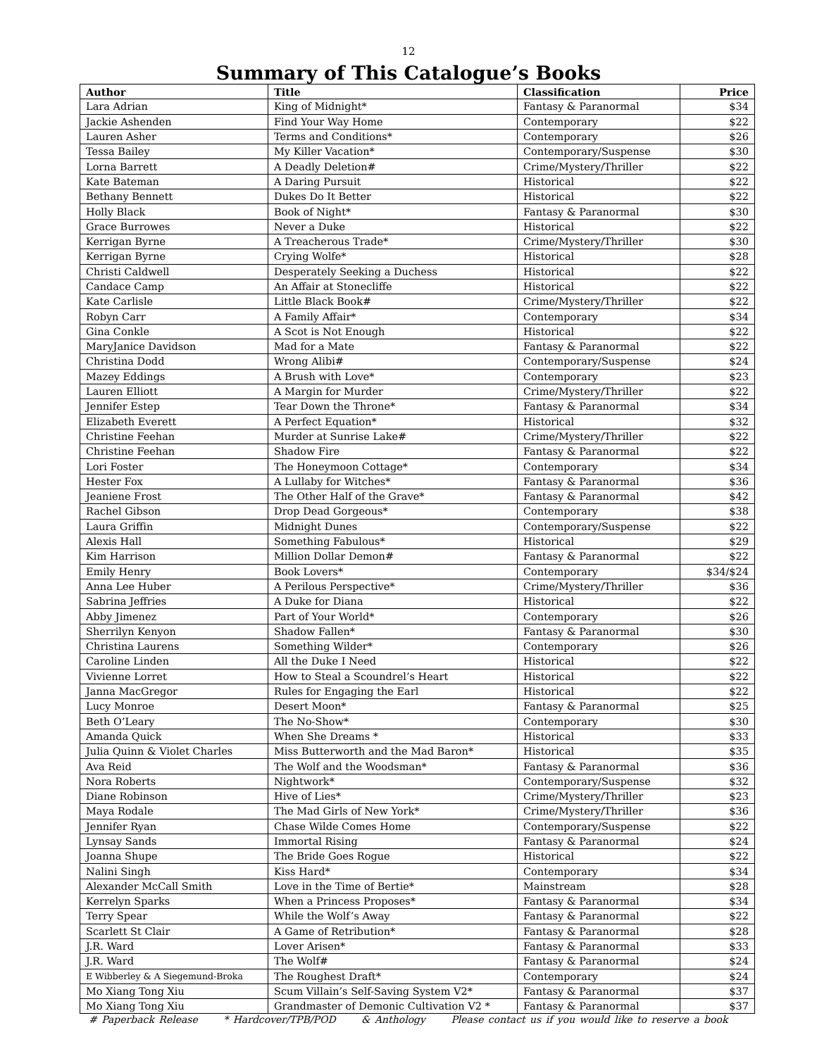12
Summary of This Catalogue’s Books
| Author | Title | Classification | Price |
| --- | --- | --- | --- |
| Lara Adrian | King of Midnight* | Fantasy & Paranormal | $34 |
| Jackie Ashenden | Find Your Way Home | Contemporary | $22 |
| Lauren Asher | Terms and Conditions* | Contemporary | $26 |
| Tessa Bailey | My Killer Vacation* | Contemporary/Suspense | $30 |
| Lorna Barrett | A Deadly Deletion# | Crime/Mystery/Thriller | $22 |
| Kate Bateman | A Daring Pursuit | Historical | $22 |
| Bethany Bennett | Dukes Do It Better | Historical | $22 |
| Holly Black | Book of Night* | Fantasy & Paranormal | $30 |
| Grace Burrowes | Never a Duke | Historical | $22 |
| Kerrigan Byrne | A Treacherous Trade* | Crime/Mystery/Thriller | $30 |
| Kerrigan Byrne | Crying Wolfe* | Historical | $28 |
| Christi Caldwell | Desperately Seeking a Duchess | Historical | $22 |
| Candace Camp | An Affair at Stonecliffe | Historical | $22 |
| Kate Carlisle | Little Black Book# | Crime/Mystery/Thriller | $22 |
| Robyn Carr | A Family Affair* | Contemporary | $34 |
| Gina Conkle | A Scot is Not Enough | Historical | $22 |
| MaryJanice Davidson | Mad for a Mate | Fantasy & Paranormal | $22 |
| Christina Dodd | Wrong Alibi# | Contemporary/Suspense | $24 |
| Mazey Eddings | A Brush with Love* | Contemporary | $23 |
| Lauren Elliott | A Margin for Murder | Crime/Mystery/Thriller | $22 |
| Jennifer Estep | Tear Down the Throne* | Fantasy & Paranormal | $34 |
| Elizabeth Everett | A Perfect Equation* | Historical | $32 |
| Christine Feehan | Murder at Sunrise Lake# | Crime/Mystery/Thriller | $22 |
| Christine Feehan | Shadow Fire | Fantasy & Paranormal | $22 |
| Lori Foster | The Honeymoon Cottage* | Contemporary | $34 |
| Hester Fox | A Lullaby for Witches* | Fantasy & Paranormal | $36 |
| Jeaniene Frost | The Other Half of the Grave* | Fantasy & Paranormal | $42 |
| Rachel Gibson | Drop Dead Gorgeous* | Contemporary | $38 |
| Laura Griffin | Midnight Dunes | Contemporary/Suspense | $22 |
| Alexis Hall | Something Fabulous* | Historical | $29 |
| Kim Harrison | Million Dollar Demon# | Fantasy & Paranormal | $22 |
| Emily Henry | Book Lovers* | Contemporary | $34/$24 |
| Anna Lee Huber | A Perilous Perspective* | Crime/Mystery/Thriller | $36 |
| Sabrina Jeffries | A Duke for Diana | Historical | $22 |
| Abby Jimenez | Part of Your World* | Contemporary | $26 |
| Sherrilyn Kenyon | Shadow Fallen* | Fantasy & Paranormal | $30 |
| Christina Laurens | Something Wilder* | Contemporary | $26 |
| Caroline Linden | All the Duke I Need | Historical | $22 |
| Vivienne Lorret | How to Steal a Scoundrel’s Heart | Historical | $22 |
| Janna MacGregor | Rules for Engaging the Earl | Historical | $22 |
| Lucy Monroe | Desert Moon* | Fantasy & Paranormal | $25 |
| Beth O’Leary | The No-Show* | Contemporary | $30 |
| Amanda Quick | When She Dreams * | Historical | $33 |
| Julia Quinn & Violet Charles | Miss Butterworth and the Mad Baron* | Historical | $35 |
| Ava Reid | The Wolf and the Woodsman* | Fantasy & Paranormal | $36 |
| Nora Roberts | Nightwork* | Contemporary/Suspense | $32 |
| Diane Robinson | Hive of Lies* | Crime/Mystery/Thriller | $23 |
| Maya Rodale | The Mad Girls of New York* | Crime/Mystery/Thriller | $36 |
| Jennifer Ryan | Chase Wilde Comes Home | Contemporary/Suspense | $22 |
| Lynsay Sands | Immortal Rising | Fantasy & Paranormal | $24 |
| Joanna Shupe | The Bride Goes Rogue | Historical | $22 |
| Nalini Singh | Kiss Hard* | Contemporary | $34 |
| Alexander McCall Smith | Love in the Time of Bertie* | Mainstream | $28 |
| Kerrelyn Sparks | When a Princess Proposes* | Fantasy & Paranormal | $34 |
| Terry Spear | While the Wolf’s Away | Fantasy & Paranormal | $22 |
| Scarlett St Clair | A Game of Retribution* | Fantasy & Paranormal | $28 |
| J.R. Ward | Lover Arisen* | Fantasy & Paranormal | $33 |
| J.R. Ward | The Wolf# | Fantasy & Paranormal | $24 |
| E Wibberley & A Siegemund-Broka | The Roughest Draft* | Contemporary | $24 |
| Mo Xiang Tong Xiu | Scum Villain’s Self-Saving System V2* | Fantasy & Paranormal | $37 |
| Mo Xiang Tong Xiu | Grandmaster of Demonic Cultivation V2 * | Fantasy & Paranormal | $37 |
# Paperback Release * Hardcover/TPB/POD & Anthology Please contact us if you would like to reserve a book